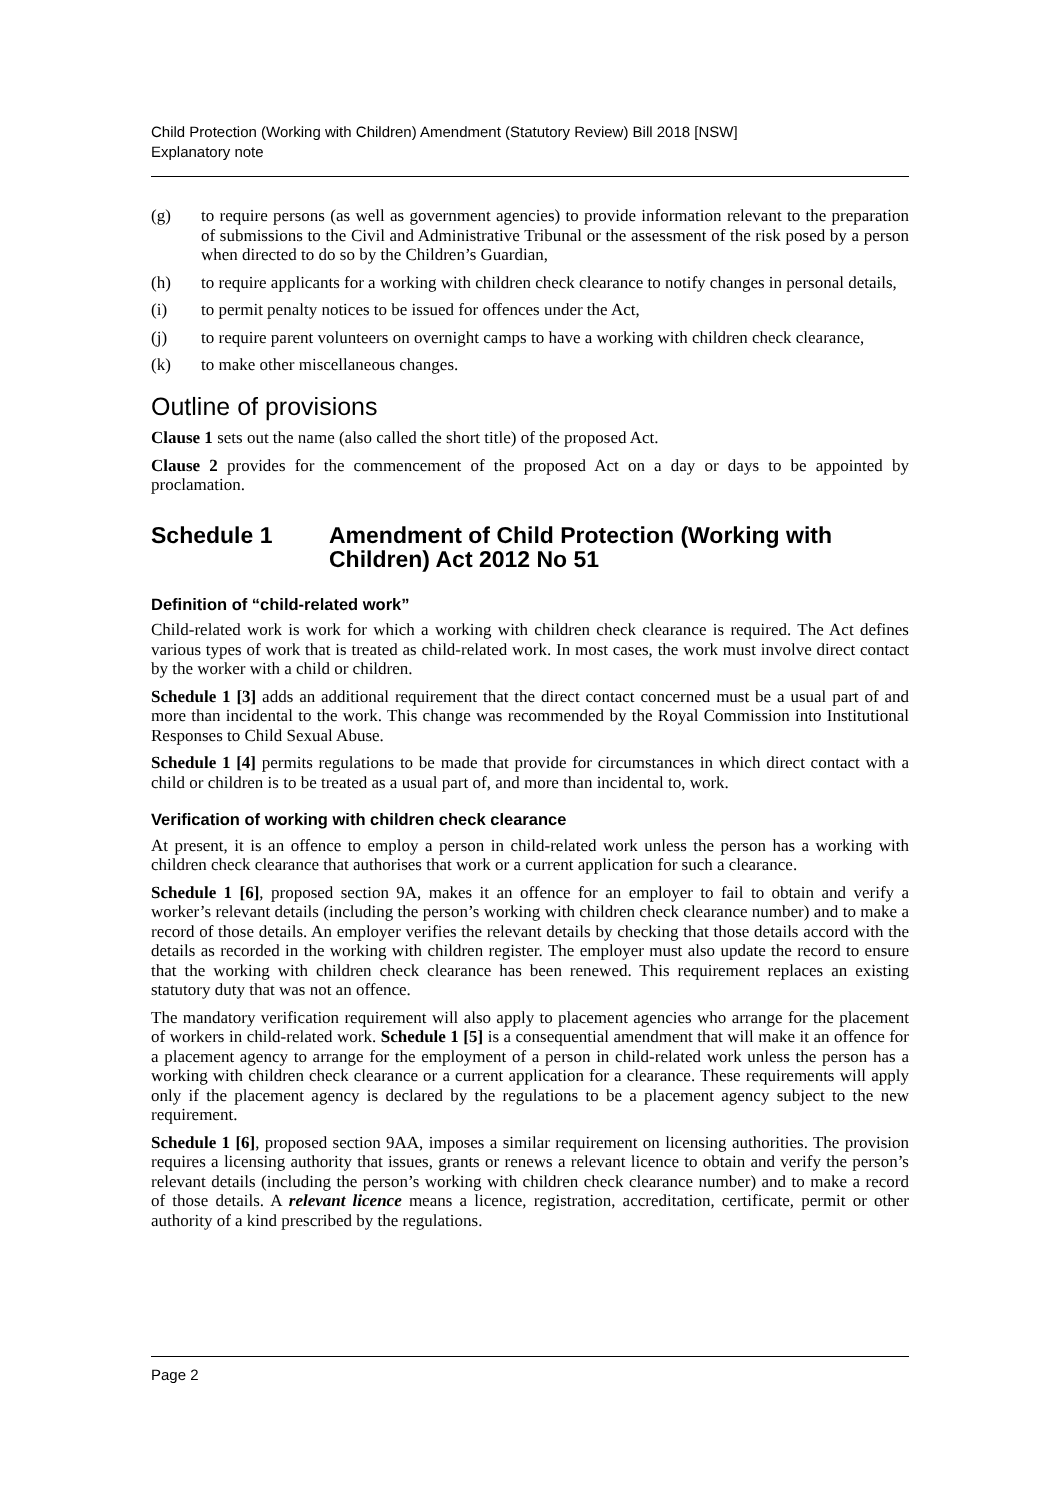Child Protection (Working with Children) Amendment (Statutory Review) Bill 2018 [NSW]
Explanatory note
(g) to require persons (as well as government agencies) to provide information relevant to the preparation of submissions to the Civil and Administrative Tribunal or the assessment of the risk posed by a person when directed to do so by the Children’s Guardian,
(h) to require applicants for a working with children check clearance to notify changes in personal details,
(i) to permit penalty notices to be issued for offences under the Act,
(j) to require parent volunteers on overnight camps to have a working with children check clearance,
(k) to make other miscellaneous changes.
Outline of provisions
Clause 1 sets out the name (also called the short title) of the proposed Act.
Clause 2 provides for the commencement of the proposed Act on a day or days to be appointed by proclamation.
Schedule 1 Amendment of Child Protection (Working with Children) Act 2012 No 51
Definition of “child-related work”
Child-related work is work for which a working with children check clearance is required. The Act defines various types of work that is treated as child-related work. In most cases, the work must involve direct contact by the worker with a child or children.
Schedule 1 [3] adds an additional requirement that the direct contact concerned must be a usual part of and more than incidental to the work. This change was recommended by the Royal Commission into Institutional Responses to Child Sexual Abuse.
Schedule 1 [4] permits regulations to be made that provide for circumstances in which direct contact with a child or children is to be treated as a usual part of, and more than incidental to, work.
Verification of working with children check clearance
At present, it is an offence to employ a person in child-related work unless the person has a working with children check clearance that authorises that work or a current application for such a clearance.
Schedule 1 [6], proposed section 9A, makes it an offence for an employer to fail to obtain and verify a worker’s relevant details (including the person’s working with children check clearance number) and to make a record of those details. An employer verifies the relevant details by checking that those details accord with the details as recorded in the working with children register. The employer must also update the record to ensure that the working with children check clearance has been renewed. This requirement replaces an existing statutory duty that was not an offence.
The mandatory verification requirement will also apply to placement agencies who arrange for the placement of workers in child-related work. Schedule 1 [5] is a consequential amendment that will make it an offence for a placement agency to arrange for the employment of a person in child-related work unless the person has a working with children check clearance or a current application for a clearance. These requirements will apply only if the placement agency is declared by the regulations to be a placement agency subject to the new requirement.
Schedule 1 [6], proposed section 9AA, imposes a similar requirement on licensing authorities. The provision requires a licensing authority that issues, grants or renews a relevant licence to obtain and verify the person’s relevant details (including the person’s working with children check clearance number) and to make a record of those details. A relevant licence means a licence, registration, accreditation, certificate, permit or other authority of a kind prescribed by the regulations.
Page 2